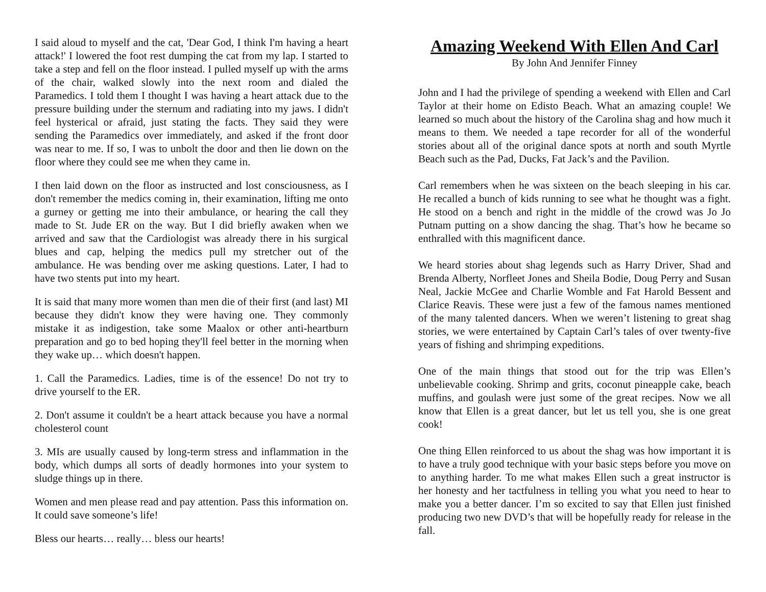I said aloud to myself and the cat, 'Dear God, I think I'm having a heart attack!' I lowered the foot rest dumping the cat from my lap. I started to take a step and fell on the floor instead. I pulled myself up with the arms of the chair, walked slowly into the next room and dialed the Paramedics. I told them I thought I was having a heart attack due to the pressure building under the sternum and radiating into my jaws. I didn't feel hysterical or afraid, just stating the facts. They said they were sending the Paramedics over immediately, and asked if the front door was near to me. If so, I was to unbolt the door and then lie down on the floor where they could see me when they came in.
I then laid down on the floor as instructed and lost consciousness, as I don't remember the medics coming in, their examination, lifting me onto a gurney or getting me into their ambulance, or hearing the call they made to St. Jude ER on the way. But I did briefly awaken when we arrived and saw that the Cardiologist was already there in his surgical blues and cap, helping the medics pull my stretcher out of the ambulance. He was bending over me asking questions. Later, I had to have two stents put into my heart.
It is said that many more women than men die of their first (and last) MI because they didn't know they were having one. They commonly mistake it as indigestion, take some Maalox or other anti-heartburn preparation and go to bed hoping they'll feel better in the morning when they wake up… which doesn't happen.
1. Call the Paramedics. Ladies, time is of the essence! Do not try to drive yourself to the ER.
2. Don't assume it couldn't be a heart attack because you have a normal cholesterol count
3. MIs are usually caused by long-term stress and inflammation in the body, which dumps all sorts of deadly hormones into your system to sludge things up in there.
Women and men please read and pay attention. Pass this information on. It could save someone’s life!
Bless our hearts… really… bless our hearts!
Amazing Weekend With Ellen And Carl
By John And Jennifer Finney
John and I had the privilege of spending a weekend with Ellen and Carl Taylor at their home on Edisto Beach. What an amazing couple! We learned so much about the history of the Carolina shag and how much it means to them. We needed a tape recorder for all of the wonderful stories about all of the original dance spots at north and south Myrtle Beach such as the Pad, Ducks, Fat Jack’s and the Pavilion.
Carl remembers when he was sixteen on the beach sleeping in his car. He recalled a bunch of kids running to see what he thought was a fight. He stood on a bench and right in the middle of the crowd was Jo Jo Putnam putting on a show dancing the shag. That’s how he became so enthralled with this magnificent dance.
We heard stories about shag legends such as Harry Driver, Shad and Brenda Alberty, Norfleet Jones and Sheila Bodie, Doug Perry and Susan Neal, Jackie McGee and Charlie Womble and Fat Harold Bessent and Clarice Reavis. These were just a few of the famous names mentioned of the many talented dancers. When we weren’t listening to great shag stories, we were entertained by Captain Carl’s tales of over twenty-five years of fishing and shrimping expeditions.
One of the main things that stood out for the trip was Ellen’s unbelievable cooking. Shrimp and grits, coconut pineapple cake, beach muffins, and goulash were just some of the great recipes. Now we all know that Ellen is a great dancer, but let us tell you, she is one great cook!
One thing Ellen reinforced to us about the shag was how important it is to have a truly good technique with your basic steps before you move on to anything harder. To me what makes Ellen such a great instructor is her honesty and her tactfulness in telling you what you need to hear to make you a better dancer. I’m so excited to say that Ellen just finished producing two new DVD’s that will be hopefully ready for release in the fall.